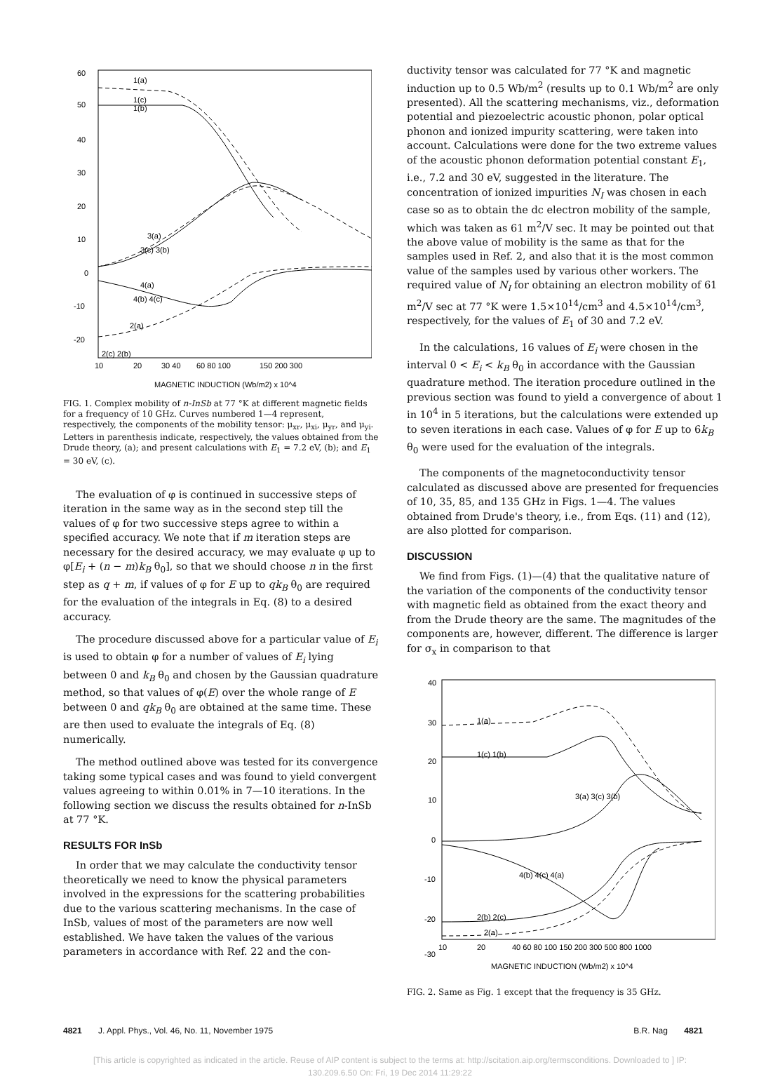60
50
40
30
20
10
0
-10
-20
10
20
30 40
60 80 100
150 200 300
MAGNETIC INDUCTION (Wb/m2) x 10^4
1(a)
1(c)
1(b)
3(a)
3(c) 3(b)
4(a)
4(b) 4(c)
2(a)
2(c) 2(b)
FIG. 1. Complex mobility of n-InSb at 77 °K at different magnetic fields for a frequency of 10 GHz. Curves numbered 1—4 represent, respectively, the components of the mobility tensor: μ<sub>xr</sub>, μ<sub>xi</sub>, μ<sub>yr</sub>, and μ<sub>yi</sub>. Letters in parenthesis indicate, respectively, the values obtained from the Drude theory, (a); and present calculations with E<sub>1</sub> = 7.2 eV, (b); and E<sub>1</sub> = 30 eV, (c).
The evaluation of φ is continued in successive steps of iteration in the same way as in the second step till the values of φ for two successive steps agree to within a specified accuracy. We note that if m iteration steps are necessary for the desired accuracy, we may evaluate φ up to φ[E<sub>i</sub> + (n − m)k<sub>B</sub> θ<sub>0</sub>], so that we should choose n in the first step as q + m, if values of φ for E up to qk<sub>B</sub> θ<sub>0</sub> are required for the evaluation of the integrals in Eq. (8) to a desired accuracy.
The procedure discussed above for a particular value of E<sub>i</sub> is used to obtain φ for a number of values of E<sub>i</sub> lying between 0 and k<sub>B</sub> θ<sub>0</sub> and chosen by the Gaussian quadrature method, so that values of φ(E) over the whole range of E between 0 and qk<sub>B</sub> θ<sub>0</sub> are obtained at the same time. These are then used to evaluate the integrals of Eq. (8) numerically.
The method outlined above was tested for its convergence taking some typical cases and was found to yield convergent values agreeing to within 0.01% in 7—10 iterations. In the following section we discuss the results obtained for n-InSb at 77 °K.
RESULTS FOR InSb
In order that we may calculate the conductivity tensor theoretically we need to know the physical parameters involved in the expressions for the scattering probabilities due to the various scattering mechanisms. In the case of InSb, values of most of the parameters are now well established. We have taken the values of the various parameters in accordance with Ref. 22 and the con-
ductivity tensor was calculated for 77 °K and magnetic induction up to 0.5 Wb/m<sup>2</sup> (results up to 0.1 Wb/m<sup>2</sup> are only presented). All the scattering mechanisms, viz., deformation potential and piezoelectric acoustic phonon, polar optical phonon and ionized impurity scattering, were taken into account. Calculations were done for the two extreme values of the acoustic phonon deformation potential constant E<sub>1</sub>, i.e., 7.2 and 30 eV, suggested in the literature. The concentration of ionized impurities N<sub>I</sub> was chosen in each case so as to obtain the dc electron mobility of the sample, which was taken as 61 m<sup>2</sup>/V sec. It may be pointed out that the above value of mobility is the same as that for the samples used in Ref. 2, and also that it is the most common value of the samples used by various other workers. The required value of N<sub>I</sub> for obtaining an electron mobility of 61 m<sup>2</sup>/V sec at 77 °K were 1.5×10<sup>14</sup>/cm<sup>3</sup> and 4.5×10<sup>14</sup>/cm<sup>3</sup>, respectively, for the values of E<sub>1</sub> of 30 and 7.2 eV.
In the calculations, 16 values of E<sub>i</sub> were chosen in the interval 0 < E<sub>i</sub> < k<sub>B</sub> θ<sub>0</sub> in accordance with the Gaussian quadrature method. The iteration procedure outlined in the previous section was found to yield a convergence of about 1 in 10<sup>4</sup> in 5 iterations, but the calculations were extended up to seven iterations in each case. Values of φ for E up to 6k<sub>B</sub> θ<sub>0</sub> were used for the evaluation of the integrals.
The components of the magnetoconductivity tensor calculated as discussed above are presented for frequencies of 10, 35, 85, and 135 GHz in Figs. 1—4. The values obtained from Drude's theory, i.e., from Eqs. (11) and (12), are also plotted for comparison.
DISCUSSION
We find from Figs. (1)—(4) that the qualitative nature of the variation of the components of the conductivity tensor with magnetic field as obtained from the exact theory and from the Drude theory are the same. The magnitudes of the components are, however, different. The difference is larger for σ<sub>x</sub> in comparison to that
40
30
20
10
0
-10
-20
-30
10
20
40 60 80 100 150 200 300 500 800 1000
MAGNETIC INDUCTION (Wb/m2) x 10^4
1(a)
1(c) 1(b)
3(a) 3(c) 3(b)
4(b) 4(c) 4(a)
2(b) 2(c)
2(a)
FIG. 2. Same as Fig. 1 except that the frequency is 35 GHz.
4821 J. Appl. Phys., Vol. 46, No. 11, November 1975 B.R. Nag 4821
[This article is copyrighted as indicated in the article. Reuse of AIP content is subject to the terms at: http://scitation.aip.org/termsconditions. Downloaded to ] IP:
130.209.6.50 On: Fri, 19 Dec 2014 11:29:22